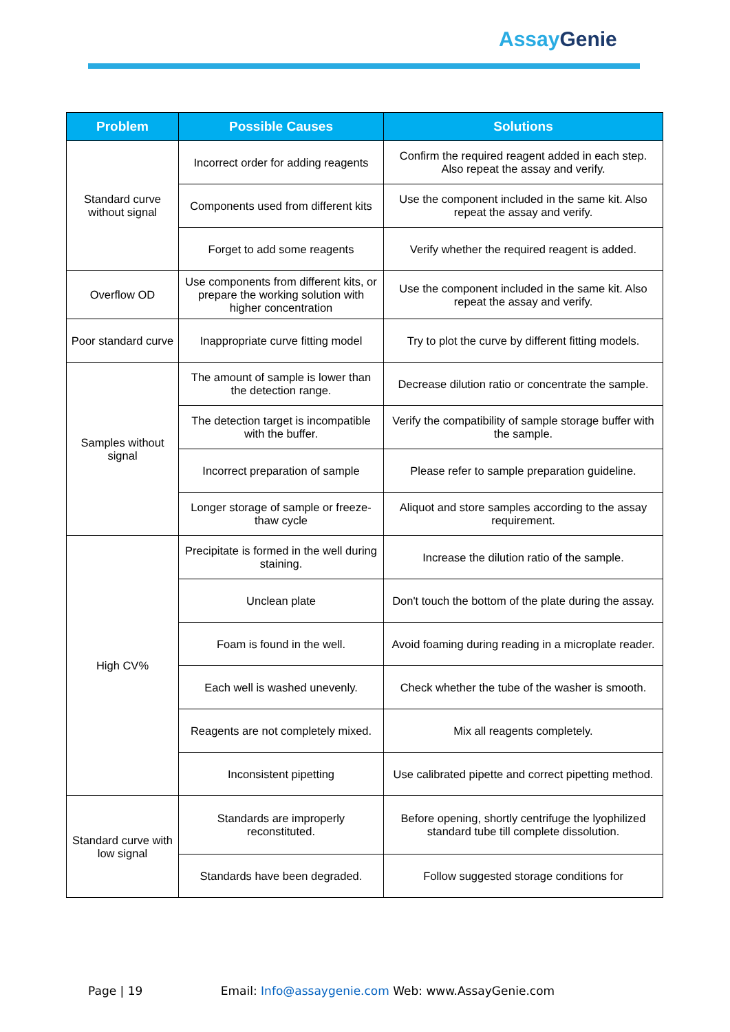AssayGenie
| Problem | Possible Causes | Solutions |
| --- | --- | --- |
| Standard curve without signal | Incorrect order for adding reagents | Confirm the required reagent added in each step. Also repeat the assay and verify. |
| | Components used from different kits | Use the component included in the same kit. Also repeat the assay and verify. |
| | Forget to add some reagents | Verify whether the required reagent is added. |
| Overflow OD | Use components from different kits, or prepare the working solution with higher concentration | Use the component included in the same kit. Also repeat the assay and verify. |
| Poor standard curve | Inappropriate curve fitting model | Try to plot the curve by different fitting models. |
| Samples without signal | The amount of sample is lower than the detection range. | Decrease dilution ratio or concentrate the sample. |
| | The detection target is incompatible with the buffer. | Verify the compatibility of sample storage buffer with the sample. |
| | Incorrect preparation of sample | Please refer to sample preparation guideline. |
| | Longer storage of sample or freeze- thaw cycle | Aliquot and store samples according to the assay requirement. |
| High CV% | Precipitate is formed in the well during staining. | Increase the dilution ratio of the sample. |
| | Unclean plate | Don't touch the bottom of the plate during the assay. |
| | Foam is found in the well. | Avoid foaming during reading in a microplate reader. |
| | Each well is washed unevenly. | Check whether the tube of the washer is smooth. |
| | Reagents are not completely mixed. | Mix all reagents completely. |
| | Inconsistent pipetting | Use calibrated pipette and correct pipetting method. |
| Standard curve with low signal | Standards are improperly reconstituted. | Before opening, shortly centrifuge the lyophilized standard tube till complete dissolution. |
| | Standards have been degraded. | Follow suggested storage conditions for |
Page | 19 Email: Info@assaygenie.com Web: www.AssayGenie.com